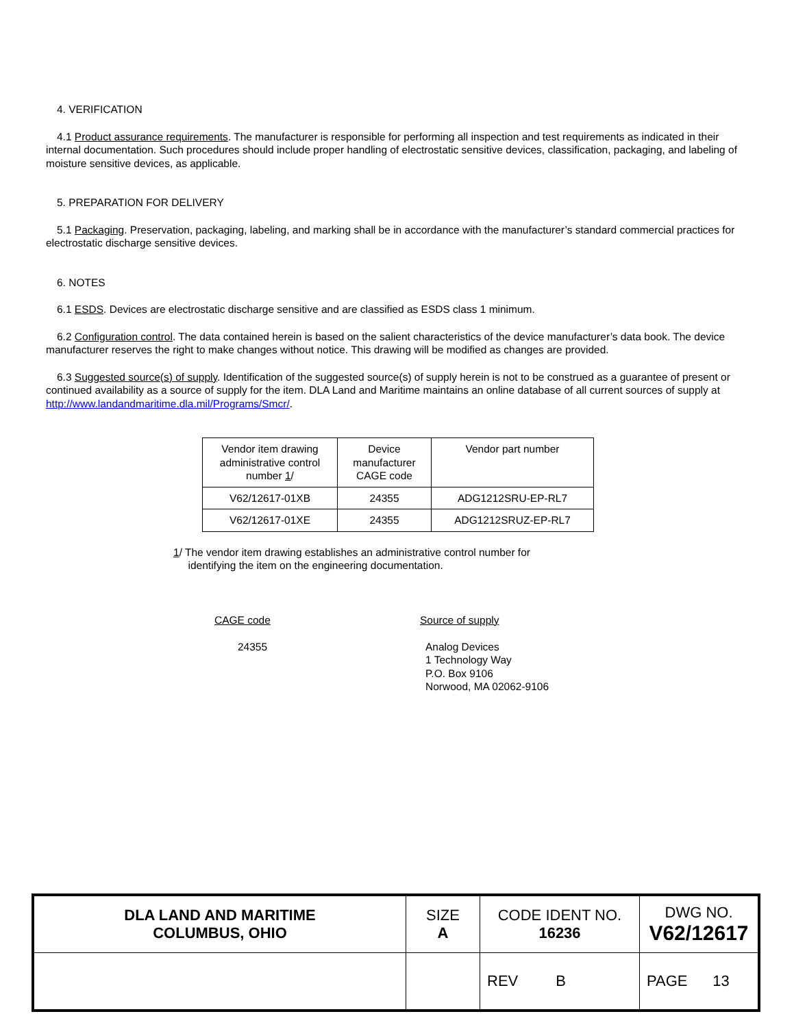4. VERIFICATION
4.1 Product assurance requirements. The manufacturer is responsible for performing all inspection and test requirements as indicated in their internal documentation. Such procedures should include proper handling of electrostatic sensitive devices, classification, packaging, and labeling of moisture sensitive devices, as applicable.
5. PREPARATION FOR DELIVERY
5.1 Packaging. Preservation, packaging, labeling, and marking shall be in accordance with the manufacturer’s standard commercial practices for electrostatic discharge sensitive devices.
6. NOTES
6.1 ESDS. Devices are electrostatic discharge sensitive and are classified as ESDS class 1 minimum.
6.2 Configuration control. The data contained herein is based on the salient characteristics of the device manufacturer’s data book. The device manufacturer reserves the right to make changes without notice. This drawing will be modified as changes are provided.
6.3 Suggested source(s) of supply. Identification of the suggested source(s) of supply herein is not to be construed as a guarantee of present or continued availability as a source of supply for the item. DLA Land and Maritime maintains an online database of all current sources of supply at http://www.landandmaritime.dla.mil/Programs/Smcr/.
| Vendor item drawing administrative control number 1 / | Device manufacturer CAGE code | Vendor part number |
| V62/12617-01XB | 24355 | ADG1212SRU-EP-RL7 |
| V62/12617-01XE | 24355 | ADG1212SRUZ-EP-RL7 |
1/ The vendor item drawing establishes an administrative control number for
identifying the item on the engineering documentation.
CAGE code
24355
Source of supply
Analog Devices
1 Technology Way
P.O. Box 9106
Norwood, MA 02062-9106
| DLA LAND AND MARITIME COLUMBUS, OHIO | SIZE A | CODE IDENT NO. 16236 | DWG NO. V62/12617 |
| | | REV B | PAGE 13 |